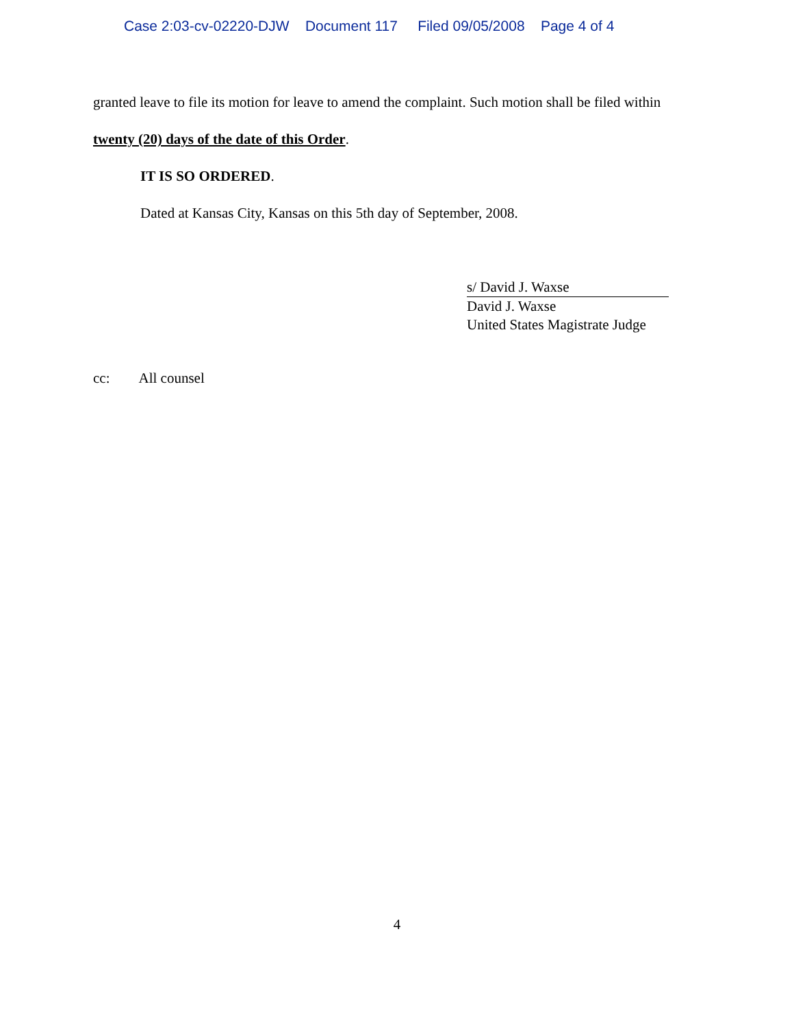Case 2:03-cv-02220-DJW Document 117 Filed 09/05/2008 Page 4 of 4
granted leave to file its motion for leave to amend the complaint. Such motion shall be filed within
twenty (20) days of the date of this Order.
IT IS SO ORDERED.
Dated at Kansas City, Kansas on this 5th day of September, 2008.
s/ David J. Waxse
David J. Waxse
United States Magistrate Judge
cc: All counsel
4